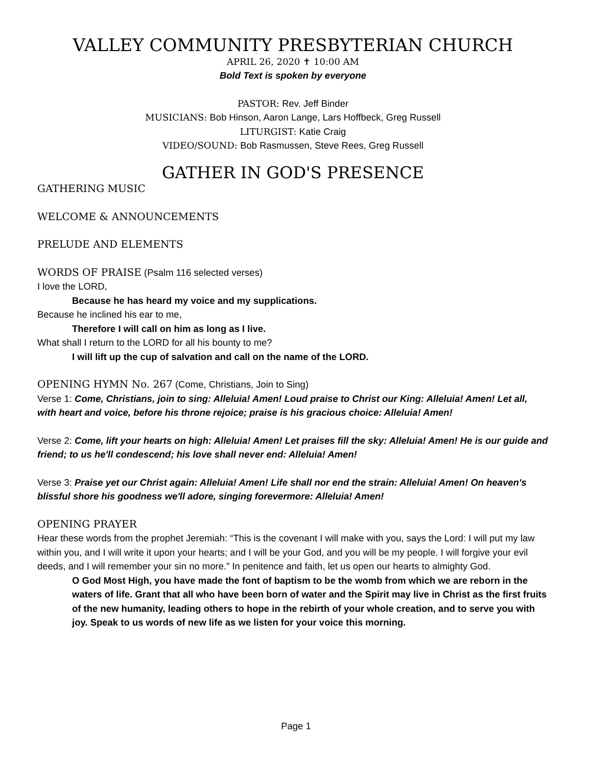VALLEY COMMUNITY PRESBYTERIAN CHURCH
APRIL 26, 2020 ✝ 10:00 AM
Bold Text is spoken by everyone
PASTOR: Rev. Jeff Binder
MUSICIANS: Bob Hinson, Aaron Lange, Lars Hoffbeck, Greg Russell
LITURGIST: Katie Craig
VIDEO/SOUND: Bob Rasmussen, Steve Rees, Greg Russell
GATHER IN GOD'S PRESENCE
GATHERING MUSIC
WELCOME & ANNOUNCEMENTS
PRELUDE AND ELEMENTS
WORDS OF PRAISE (Psalm 116 selected verses)
I love the LORD,
Because he has heard my voice and my supplications.
Because he inclined his ear to me,
Therefore I will call on him as long as I live.
What shall I return to the LORD for all his bounty to me?
I will lift up the cup of salvation and call on the name of the LORD.
OPENING HYMN No. 267 (Come, Christians, Join to Sing)
Verse 1: Come, Christians, join to sing: Alleluia! Amen! Loud praise to Christ our King: Alleluia! Amen! Let all, with heart and voice, before his throne rejoice; praise is his gracious choice: Alleluia! Amen!
Verse 2: Come, lift your hearts on high: Alleluia! Amen! Let praises fill the sky: Alleluia! Amen! He is our guide and friend; to us he'll condescend; his love shall never end: Alleluia! Amen!
Verse 3: Praise yet our Christ again: Alleluia! Amen! Life shall nor end the strain: Alleluia! Amen! On heaven's blissful shore his goodness we'll adore, singing forevermore: Alleluia! Amen!
OPENING PRAYER
Hear these words from the prophet Jeremiah: “This is the covenant I will make with you, says the Lord: I will put my law within you, and I will write it upon your hearts; and I will be your God, and you will be my people. I will forgive your evil deeds, and I will remember your sin no more.” In penitence and faith, let us open our hearts to almighty God.
O God Most High, you have made the font of baptism to be the womb from which we are reborn in the waters of life. Grant that all who have been born of water and the Spirit may live in Christ as the first fruits of the new humanity, leading others to hope in the rebirth of your whole creation, and to serve you with joy. Speak to us words of new life as we listen for your voice this morning.
Page 1